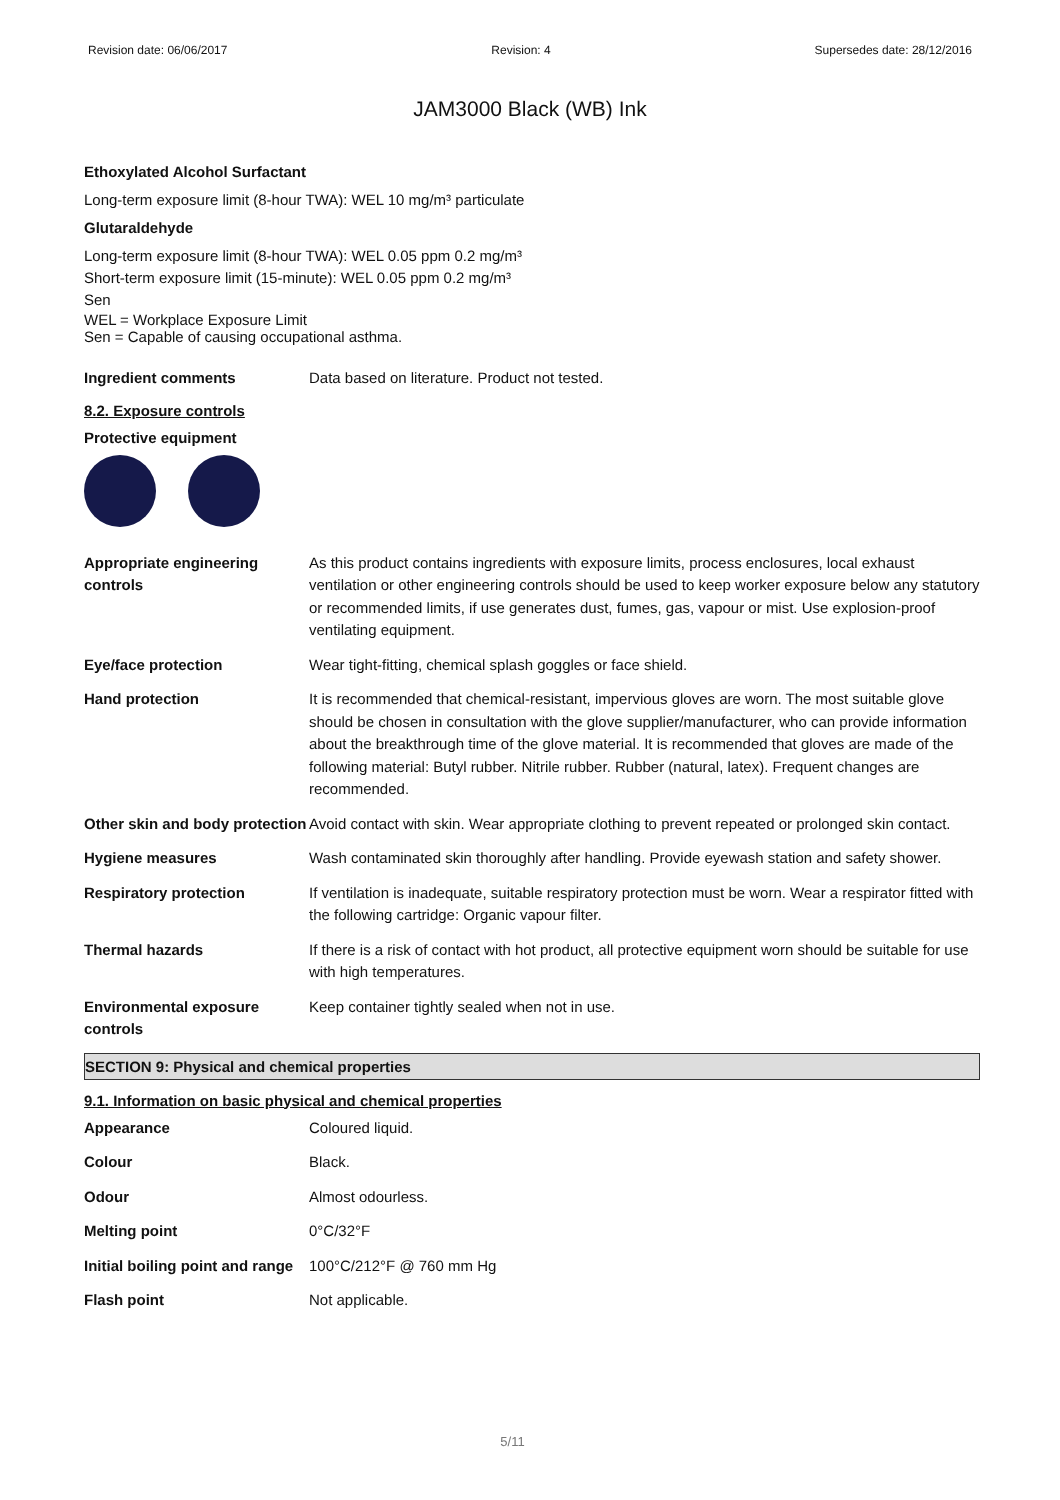Revision date: 06/06/2017 Revision: 4 Supersedes date: 28/12/2016
JAM3000 Black (WB) Ink
Ethoxylated Alcohol Surfactant
Long-term exposure limit (8-hour TWA): WEL 10 mg/m³ particulate
Glutaraldehyde
Long-term exposure limit (8-hour TWA): WEL 0.05 ppm 0.2 mg/m³
Short-term exposure limit (15-minute): WEL 0.05 ppm 0.2 mg/m³
Sen
WEL = Workplace Exposure Limit
Sen = Capable of causing occupational asthma.
| Ingredient comments | Data based on literature. Product not tested. |
8.2. Exposure controls
Protective equipment
| Appropriate engineering controls | As this product contains ingredients with exposure limits, process enclosures, local exhaust ventilation or other engineering controls should be used to keep worker exposure below any statutory or recommended limits, if use generates dust, fumes, gas, vapour or mist. Use explosion-proof ventilating equipment. |
| Eye/face protection | Wear tight-fitting, chemical splash goggles or face shield. |
| Hand protection | It is recommended that chemical-resistant, impervious gloves are worn. The most suitable glove should be chosen in consultation with the glove supplier/manufacturer, who can provide information about the breakthrough time of the glove material. It is recommended that gloves are made of the following material: Butyl rubber. Nitrile rubber. Rubber (natural, latex). Frequent changes are recommended. |
| Other skin and body protection | Avoid contact with skin. Wear appropriate clothing to prevent repeated or prolonged skin contact. |
| Hygiene measures | Wash contaminated skin thoroughly after handling. Provide eyewash station and safety shower. |
| Respiratory protection | If ventilation is inadequate, suitable respiratory protection must be worn. Wear a respirator fitted with the following cartridge: Organic vapour filter. |
| Thermal hazards | If there is a risk of contact with hot product, all protective equipment worn should be suitable for use with high temperatures. |
| Environmental exposure controls | Keep container tightly sealed when not in use. |
SECTION 9: Physical and chemical properties
9.1. Information on basic physical and chemical properties
| Appearance | Coloured liquid. |
| Colour | Black. |
| Odour | Almost odourless. |
| Melting point | 0°C/32°F |
| Initial boiling point and range | 100°C/212°F @ 760 mm Hg |
| Flash point | Not applicable. |
5/11